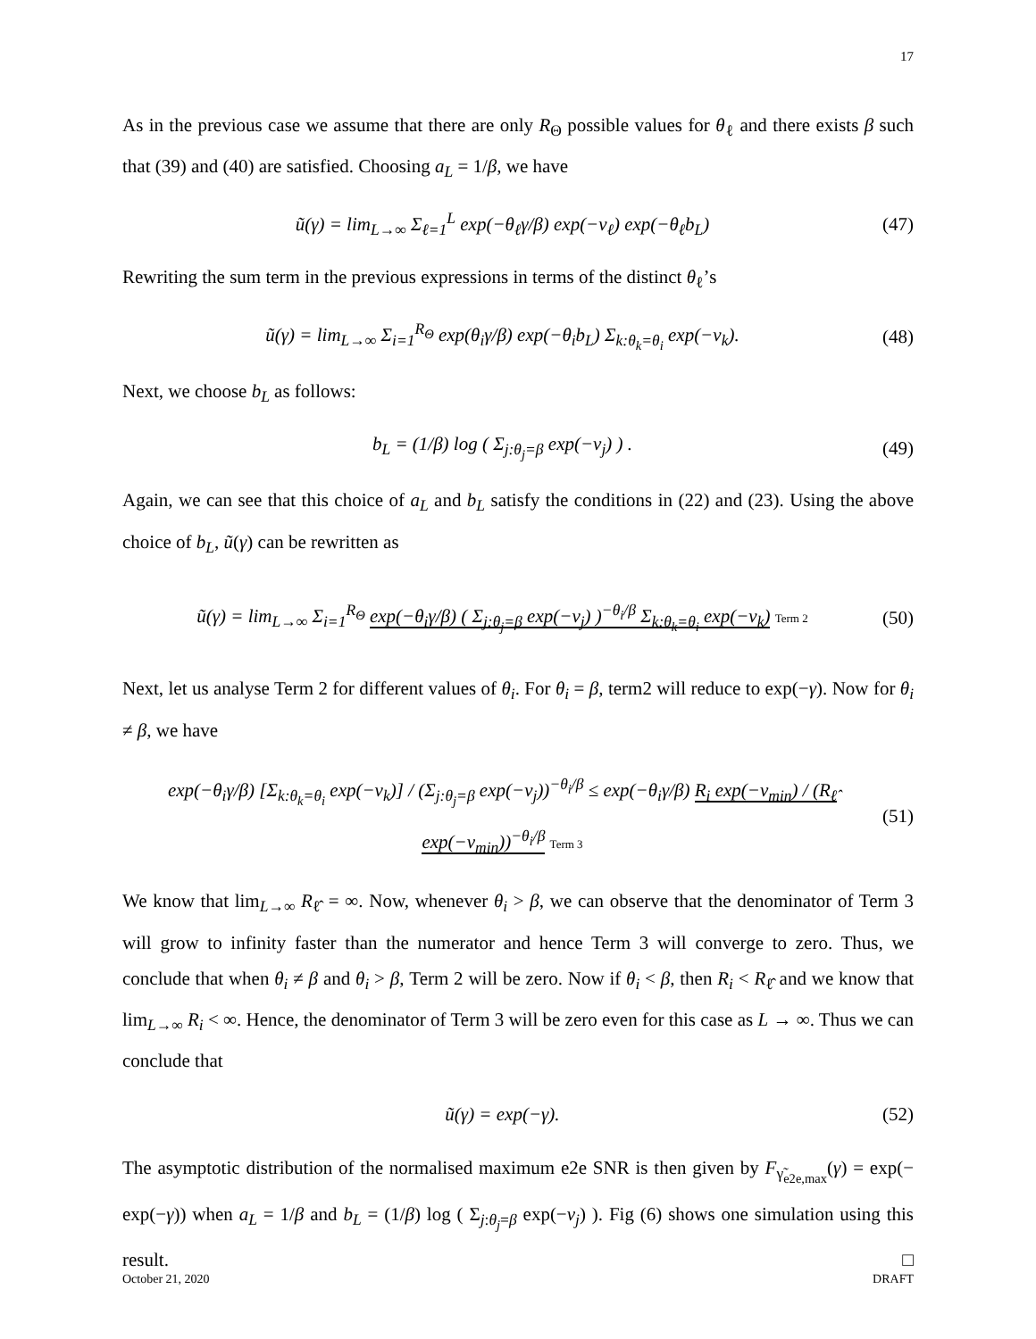17
As in the previous case we assume that there are only R<sub>Θ</sub> possible values for θ<sub>ℓ</sub> and there exists β such that (39) and (40) are satisfied. Choosing a<sub>L</sub> = 1/β, we have
ũ(γ) = lim<sub>L→∞</sub> Σ<sub>ℓ=1</sub><sup>L</sup> exp(−θ<sub>ℓ</sub>γ/β) exp(−ν<sub>ℓ</sub>) exp(−θ<sub>ℓ</sub>b<sub>L</sub>) (47)
Rewriting the sum term in the previous expressions in terms of the distinct θ<sub>ℓ</sub>’s
ũ(γ) = lim<sub>L→∞</sub> Σ<sub>i=1</sub><sup>R<sub>Θ</sub></sup> exp(θ<sub>i</sub>γ/β) exp(−θ<sub>i</sub>b<sub>L</sub>) Σ<sub>k:θ<sub>k</sub>=θ<sub>i</sub></sub> exp(−ν<sub>k</sub>). (48)
Next, we choose b<sub>L</sub> as follows:
b<sub>L</sub> = (1/β) log ( Σ<sub>j:θ<sub>j</sub>=β</sub> exp(−ν<sub>j</sub>) ) . (49)
Again, we can see that this choice of a<sub>L</sub> and b<sub>L</sub> satisfy the conditions in (22) and (23). Using the above choice of b<sub>L</sub>, ũ(γ) can be rewritten as
ũ(γ) = lim<sub>L→∞</sub> Σ<sub>i=1</sub><sup>R<sub>Θ</sub></sup> exp(−θ<sub>i</sub>γ/β) ( Σ<sub>j:θ<sub>j</sub>=β</sub> exp(−ν<sub>j</sub>) )<sup>−θ<sub>i</sub>/β</sup> Σ<sub>k:θ<sub>k</sub>=θ<sub>i</sub></sub> exp(−ν<sub>k</sub>) Term 2 (50)
Next, let us analyse Term 2 for different values of θ<sub>i</sub>. For θ<sub>i</sub> = β, term2 will reduce to exp(−γ). Now for θ<sub>i</sub> ≠ β, we have
exp(−θ<sub>i</sub>γ/β) [Σ<sub>k:θ<sub>k</sub>=θ<sub>i</sub></sub> exp(−ν<sub>k</sub>)] / (Σ<sub>j:θ<sub>j</sub>=β</sub> exp(−ν<sub>j</sub>))<sup>−θ<sub>i</sub>/β</sup> ≤ exp(−θ<sub>i</sub>γ/β) R<sub>i</sub> exp(−ν<sub>min</sub>) / (R<sub>ℓ̂</sub> exp(−ν<sub>min</sub>))<sup>−θ<sub>i</sub>/β</sup> Term 3 (51)
We know that lim<sub>L→∞</sub> R<sub>ℓ̂</sub> = ∞. Now, whenever θ<sub>i</sub> > β, we can observe that the denominator of Term 3 will grow to infinity faster than the numerator and hence Term 3 will converge to zero. Thus, we conclude that when θ<sub>i</sub> ≠ β and θ<sub>i</sub> > β, Term 2 will be zero. Now if θ<sub>i</sub> < β, then R<sub>i</sub> < R<sub>ℓ̂</sub> and we know that lim<sub>L→∞</sub> R<sub>i</sub> < ∞. Hence, the denominator of Term 3 will be zero even for this case as L → ∞. Thus we can conclude that
ũ(γ) = exp(−γ). (52)
The asymptotic distribution of the normalised maximum e2e SNR is then given by F<sub>γ̃<sub>e2e,max</sub></sub>(γ) = exp(− exp(−γ)) when a<sub>L</sub> = 1/β and b<sub>L</sub> = (1/β) log ( Σ<sub>j:θ<sub>j</sub>=β</sub> exp(−ν<sub>j</sub>) ). Fig (6) shows one simulation using this result. □
October 21, 2020 DRAFT